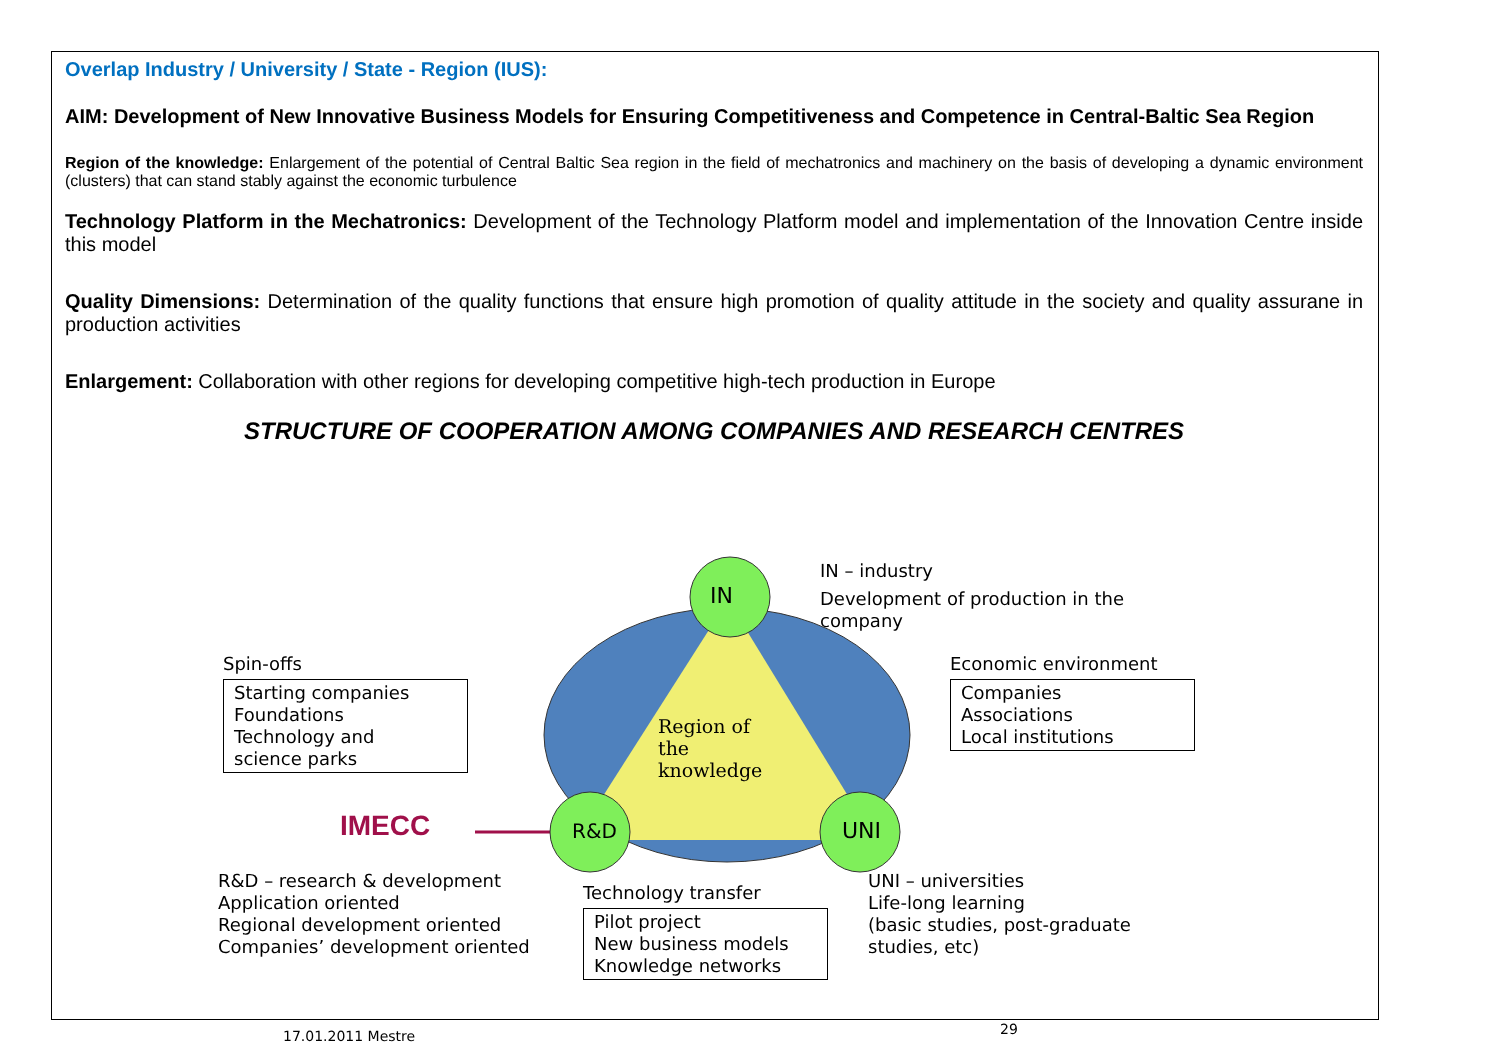Overlap Industry / University / State - Region (IUS):
AIM: Development of New Innovative Business Models for Ensuring Competitiveness and Competence in Central-Baltic Sea Region
Region of the knowledge: Enlargement of the potential of Central Baltic Sea region in the field of mechatronics and machinery on the basis of developing a dynamic environment (clusters) that can stand stably against the economic turbulence
Technology Platform in the Mechatronics: Development of the Technology Platform model and implementation of the Innovation Centre inside this model
Quality Dimensions: Determination of the quality functions that ensure high promotion of quality attitude in the society and quality assurane in production activities
Enlargement: Collaboration with other regions for developing competitive high-tech production in Europe
STRUCTURE OF COOPERATION AMONG COMPANIES AND RESEARCH CENTRES
IN
R&D UNI
Region of
the
knowledge
IMECC
IN – industry
Development of production in the
company
Spin-offs
Starting companies
Foundations
Technology and
science parks
Economic environment
Companies
Associations
Local institutions
R&D – research & development
Application oriented
Regional development oriented
Companies’ development oriented
Technology transfer
Pilot project
New business models
Knowledge networks
UNI – universities
Life-long learning
(basic studies, post-graduate
studies, etc)
17.01.2011 Mestre 29